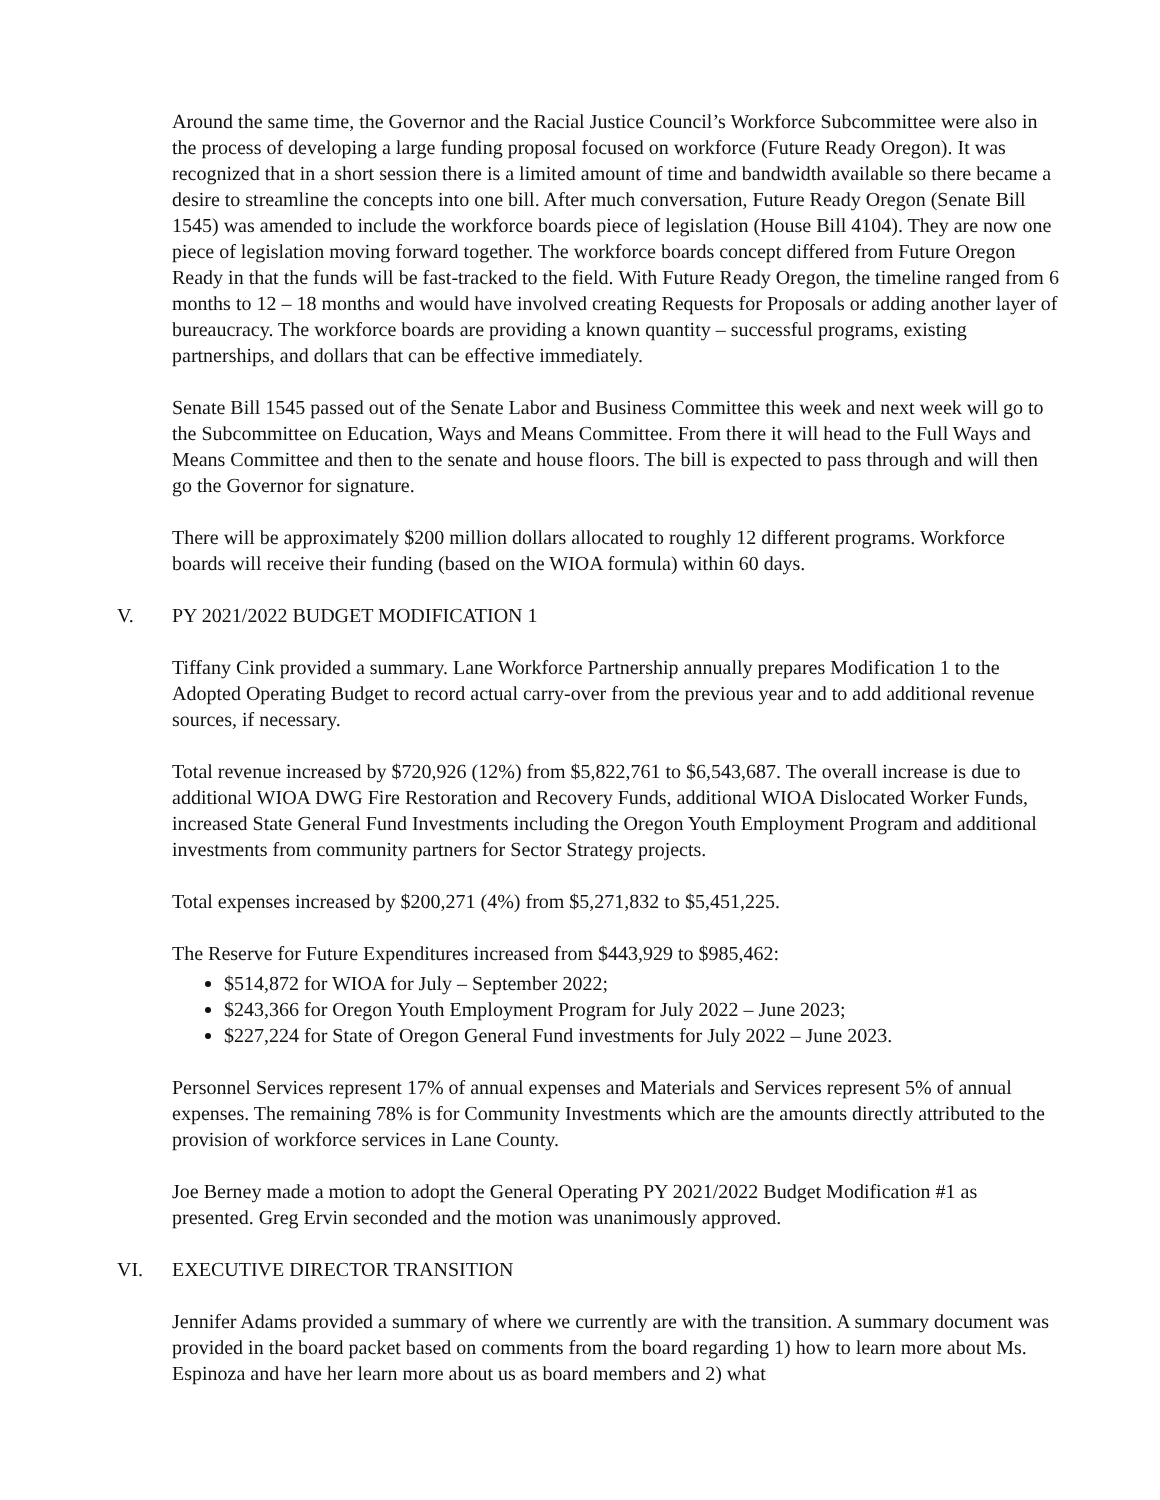Around the same time, the Governor and the Racial Justice Council’s Workforce Subcommittee were also in the process of developing a large funding proposal focused on workforce (Future Ready Oregon). It was recognized that in a short session there is a limited amount of time and bandwidth available so there became a desire to streamline the concepts into one bill. After much conversation, Future Ready Oregon (Senate Bill 1545) was amended to include the workforce boards piece of legislation (House Bill 4104). They are now one piece of legislation moving forward together. The workforce boards concept differed from Future Oregon Ready in that the funds will be fast-tracked to the field. With Future Ready Oregon, the timeline ranged from 6 months to 12 – 18 months and would have involved creating Requests for Proposals or adding another layer of bureaucracy. The workforce boards are providing a known quantity – successful programs, existing partnerships, and dollars that can be effective immediately.
Senate Bill 1545 passed out of the Senate Labor and Business Committee this week and next week will go to the Subcommittee on Education, Ways and Means Committee. From there it will head to the Full Ways and Means Committee and then to the senate and house floors. The bill is expected to pass through and will then go the Governor for signature.
There will be approximately $200 million dollars allocated to roughly 12 different programs. Workforce boards will receive their funding (based on the WIOA formula) within 60 days.
V. PY 2021/2022 BUDGET MODIFICATION 1
Tiffany Cink provided a summary. Lane Workforce Partnership annually prepares Modification 1 to the Adopted Operating Budget to record actual carry-over from the previous year and to add additional revenue sources, if necessary.
Total revenue increased by $720,926 (12%) from $5,822,761 to $6,543,687. The overall increase is due to additional WIOA DWG Fire Restoration and Recovery Funds, additional WIOA Dislocated Worker Funds, increased State General Fund Investments including the Oregon Youth Employment Program and additional investments from community partners for Sector Strategy projects.
Total expenses increased by $200,271 (4%) from $5,271,832 to $5,451,225.
The Reserve for Future Expenditures increased from $443,929 to $985,462:
$514,872 for WIOA for July – September 2022;
$243,366 for Oregon Youth Employment Program for July 2022 – June 2023;
$227,224 for State of Oregon General Fund investments for July 2022 – June 2023.
Personnel Services represent 17% of annual expenses and Materials and Services represent 5% of annual expenses. The remaining 78% is for Community Investments which are the amounts directly attributed to the provision of workforce services in Lane County.
Joe Berney made a motion to adopt the General Operating PY 2021/2022 Budget Modification #1 as presented. Greg Ervin seconded and the motion was unanimously approved.
VI. EXECUTIVE DIRECTOR TRANSITION
Jennifer Adams provided a summary of where we currently are with the transition. A summary document was provided in the board packet based on comments from the board regarding 1) how to learn more about Ms. Espinoza and have her learn more about us as board members and 2) what